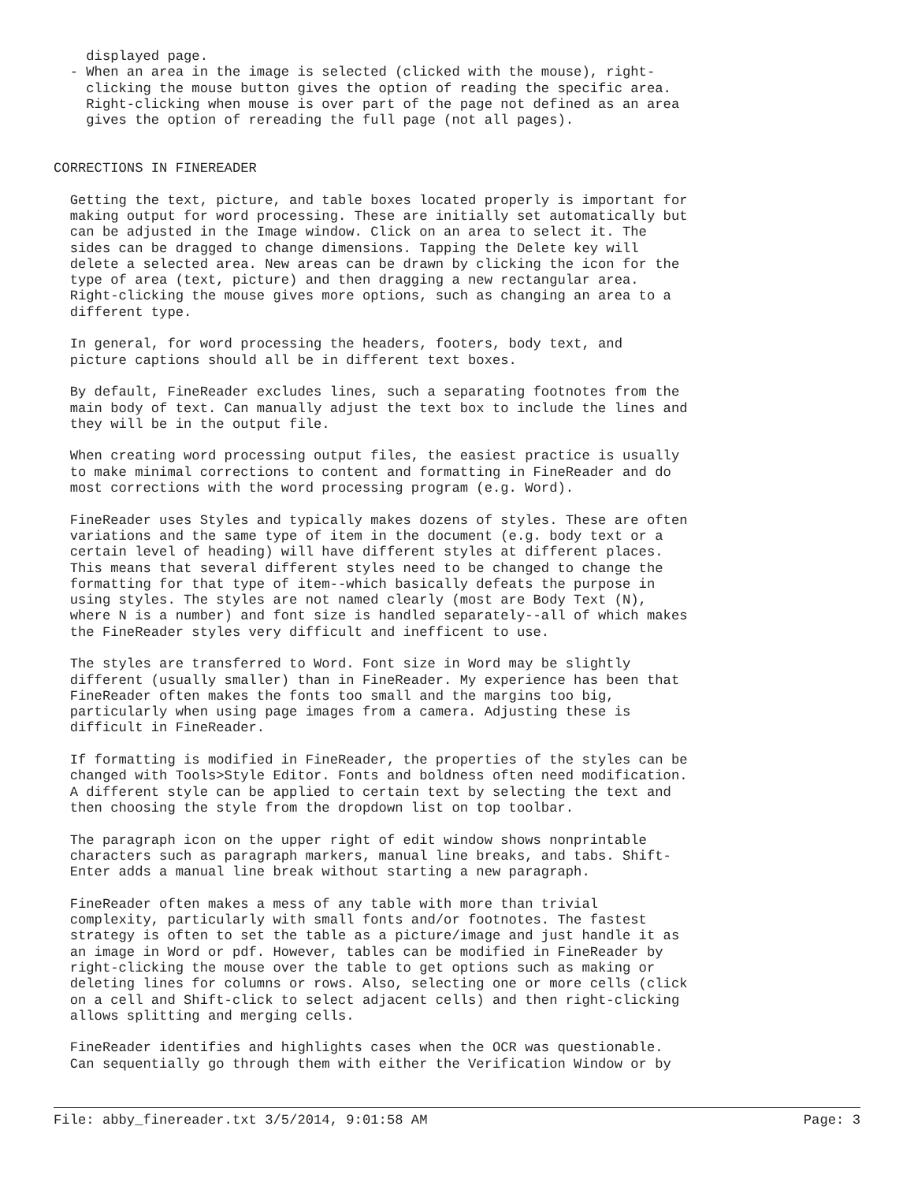displayed page.
  - When an area in the image is selected (clicked with the mouse), right-
    clicking the mouse button gives the option of reading the specific area.
    Right-clicking when mouse is over part of the page not defined as an area
    gives the option of rereading the full page (not all pages).


CORRECTIONS IN FINEREADER

  Getting the text, picture, and table boxes located properly is important for
  making output for word processing. These are initially set automatically but
  can be adjusted in the Image window. Click on an area to select it. The
  sides can be dragged to change dimensions. Tapping the Delete key will
  delete a selected area. New areas can be drawn by clicking the icon for the
  type of area (text, picture) and then dragging a new rectangular area.
  Right-clicking the mouse gives more options, such as changing an area to a
  different type.

  In general, for word processing the headers, footers, body text, and
  picture captions should all be in different text boxes.

  By default, FineReader excludes lines, such a separating footnotes from the
  main body of text. Can manually adjust the text box to include the lines and
  they will be in the output file.

  When creating word processing output files, the easiest practice is usually
  to make minimal corrections to content and formatting in FineReader and do
  most corrections with the word processing program (e.g. Word).

  FineReader uses Styles and typically makes dozens of styles. These are often
  variations and the same type of item in the document (e.g. body text or a
  certain level of heading) will have different styles at different places.
  This means that several different styles need to be changed to change the
  formatting for that type of item--which basically defeats the purpose in
  using styles. The styles are not named clearly (most are Body Text (N),
  where N is a number) and font size is handled separately--all of which makes
  the FineReader styles very difficult and inefficent to use.

  The styles are transferred to Word. Font size in Word may be slightly
  different (usually smaller) than in FineReader. My experience has been that
  FineReader often makes the fonts too small and the margins too big,
  particularly when using page images from a camera. Adjusting these is
  difficult in FineReader.

  If formatting is modified in FineReader, the properties of the styles can be
  changed with Tools>Style Editor. Fonts and boldness often need modification.
  A different style can be applied to certain text by selecting the text and
  then choosing the style from the dropdown list on top toolbar.

  The paragraph icon on the upper right of edit window shows nonprintable
  characters such as paragraph markers, manual line breaks, and tabs. Shift-
  Enter adds a manual line break without starting a new paragraph.

  FineReader often makes a mess of any table with more than trivial
  complexity, particularly with small fonts and/or footnotes. The fastest
  strategy is often to set the table as a picture/image and just handle it as
  an image in Word or pdf. However, tables can be modified in FineReader by
  right-clicking the mouse over the table to get options such as making or
  deleting lines for columns or rows. Also, selecting one or more cells (click
  on a cell and Shift-click to select adjacent cells) and then right-clicking
  allows splitting and merging cells.

  FineReader identifies and highlights cases when the OCR was questionable.
  Can sequentially go through them with either the Verification Window or by
File: abby_finereader.txt 3/5/2014, 9:01:58 AM Page: 3